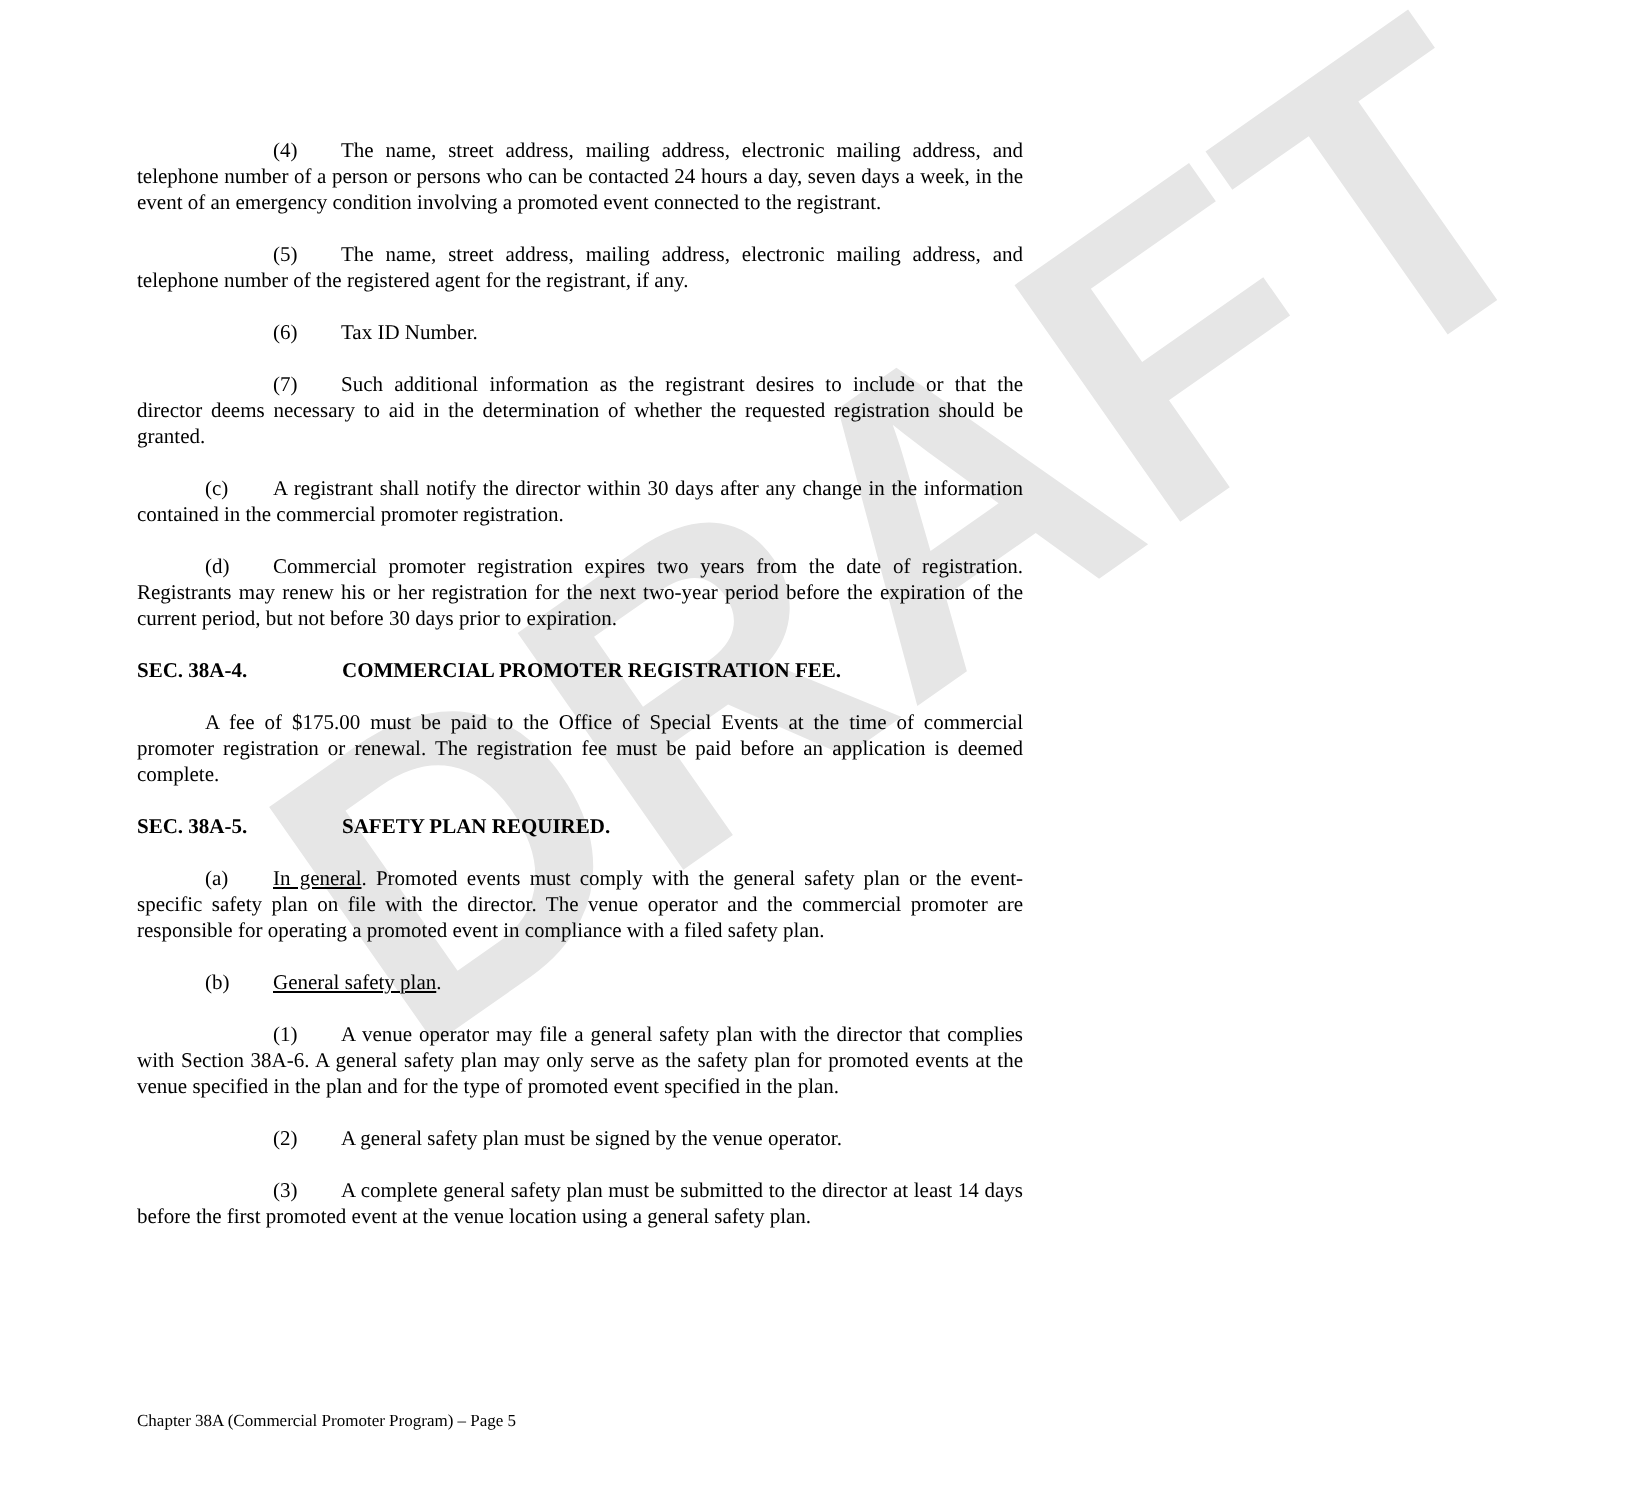DRAFT
(4) The name, street address, mailing address, electronic mailing address, and telephone number of a person or persons who can be contacted 24 hours a day, seven days a week, in the event of an emergency condition involving a promoted event connected to the registrant.
(5) The name, street address, mailing address, electronic mailing address, and telephone number of the registered agent for the registrant, if any.
(6) Tax ID Number.
(7) Such additional information as the registrant desires to include or that the director deems necessary to aid in the determination of whether the requested registration should be granted.
(c) A registrant shall notify the director within 30 days after any change in the information contained in the commercial promoter registration.
(d) Commercial promoter registration expires two years from the date of registration. Registrants may renew his or her registration for the next two-year period before the expiration of the current period, but not before 30 days prior to expiration.
SEC. 38A-4. COMMERCIAL PROMOTER REGISTRATION FEE.
A fee of $175.00 must be paid to the Office of Special Events at the time of commercial promoter registration or renewal. The registration fee must be paid before an application is deemed complete.
SEC. 38A-5. SAFETY PLAN REQUIRED.
(a) In general. Promoted events must comply with the general safety plan or the event-specific safety plan on file with the director. The venue operator and the commercial promoter are responsible for operating a promoted event in compliance with a filed safety plan.
(b) General safety plan.
(1) A venue operator may file a general safety plan with the director that complies with Section 38A-6. A general safety plan may only serve as the safety plan for promoted events at the venue specified in the plan and for the type of promoted event specified in the plan.
(2) A general safety plan must be signed by the venue operator.
(3) A complete general safety plan must be submitted to the director at least 14 days before the first promoted event at the venue location using a general safety plan.
Chapter 38A (Commercial Promoter Program) – Page 5